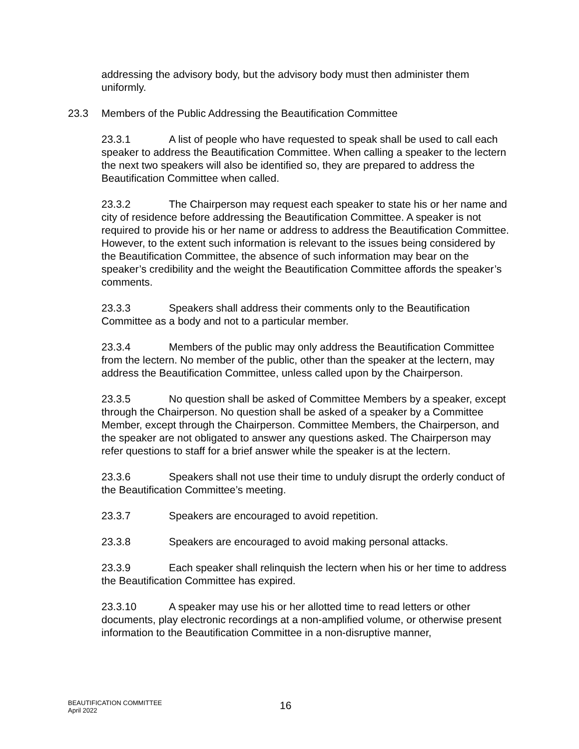addressing the advisory body, but the advisory body must then administer them uniformly.
23.3 Members of the Public Addressing the Beautification Committee
23.3.1 A list of people who have requested to speak shall be used to call each speaker to address the Beautification Committee. When calling a speaker to the lectern the next two speakers will also be identified so, they are prepared to address the Beautification Committee when called.
23.3.2 The Chairperson may request each speaker to state his or her name and city of residence before addressing the Beautification Committee. A speaker is not required to provide his or her name or address to address the Beautification Committee. However, to the extent such information is relevant to the issues being considered by the Beautification Committee, the absence of such information may bear on the speaker’s credibility and the weight the Beautification Committee affords the speaker’s comments.
23.3.3 Speakers shall address their comments only to the Beautification Committee as a body and not to a particular member.
23.3.4 Members of the public may only address the Beautification Committee from the lectern. No member of the public, other than the speaker at the lectern, may address the Beautification Committee, unless called upon by the Chairperson.
23.3.5 No question shall be asked of Committee Members by a speaker, except through the Chairperson. No question shall be asked of a speaker by a Committee Member, except through the Chairperson. Committee Members, the Chairperson, and the speaker are not obligated to answer any questions asked. The Chairperson may refer questions to staff for a brief answer while the speaker is at the lectern.
23.3.6 Speakers shall not use their time to unduly disrupt the orderly conduct of the Beautification Committee’s meeting.
23.3.7 Speakers are encouraged to avoid repetition.
23.3.8 Speakers are encouraged to avoid making personal attacks.
23.3.9 Each speaker shall relinquish the lectern when his or her time to address the Beautification Committee has expired.
23.3.10 A speaker may use his or her allotted time to read letters or other documents, play electronic recordings at a non-amplified volume, or otherwise present information to the Beautification Committee in a non-disruptive manner,
BEAUTIFICATION COMMITTEE
April 2022
16